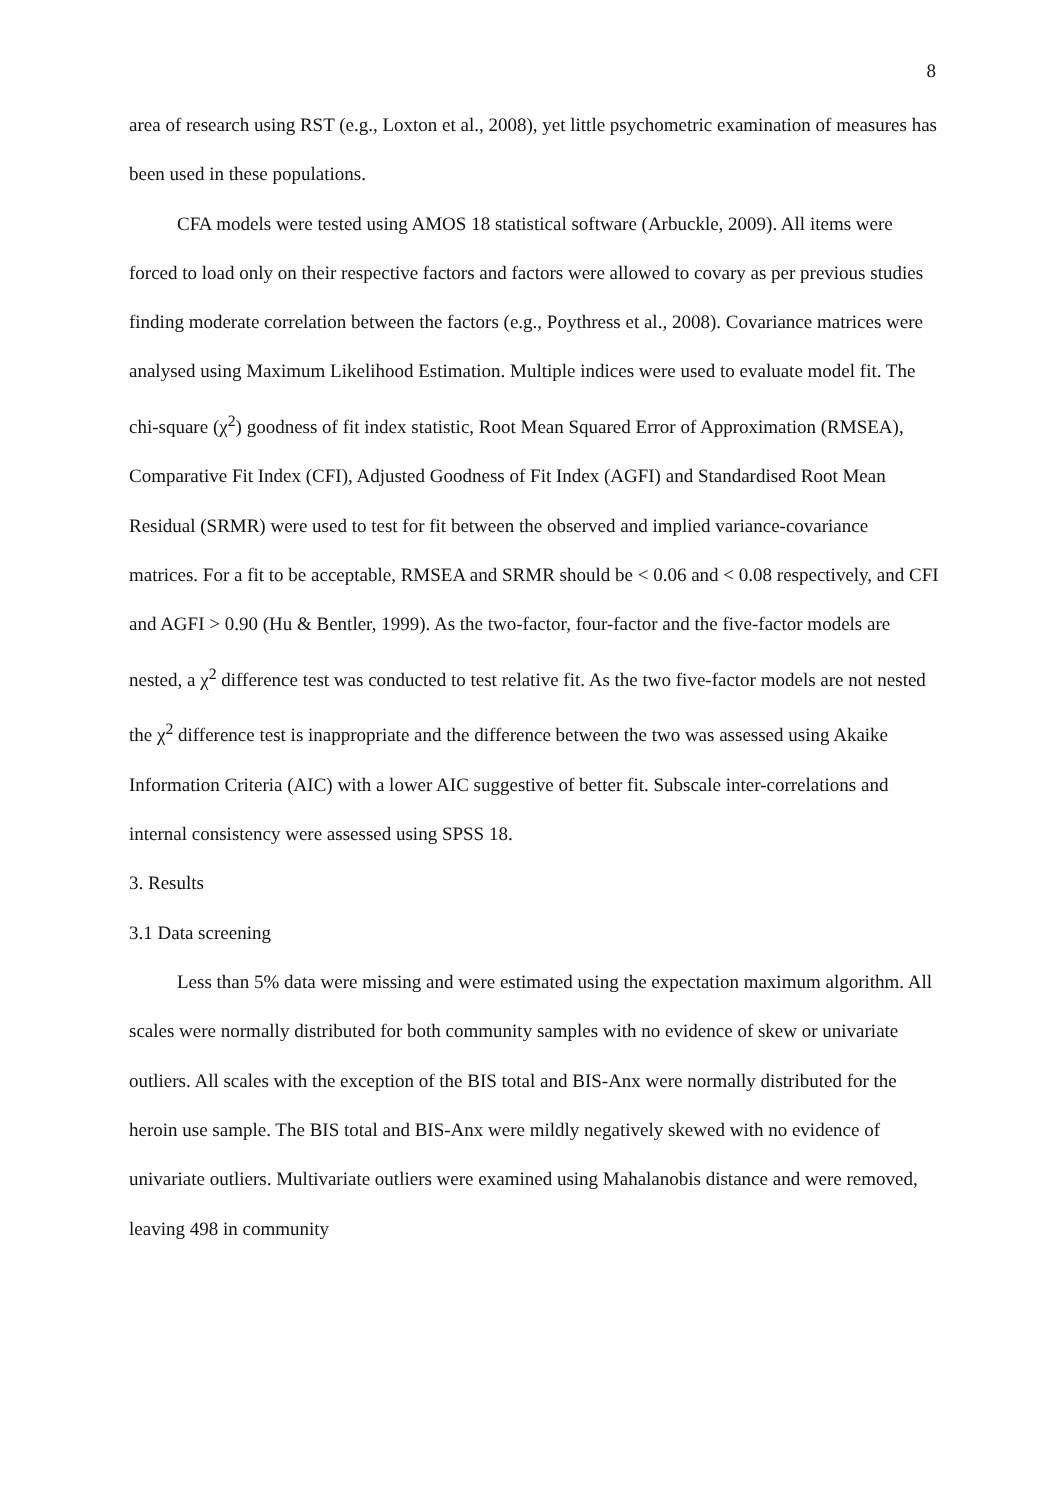8
area of research using RST (e.g., Loxton et al., 2008), yet little psychometric examination of measures has been used in these populations.
CFA models were tested using AMOS 18 statistical software (Arbuckle, 2009). All items were forced to load only on their respective factors and factors were allowed to covary as per previous studies finding moderate correlation between the factors (e.g., Poythress et al., 2008). Covariance matrices were analysed using Maximum Likelihood Estimation. Multiple indices were used to evaluate model fit. The chi-square (χ<sup>2</sup>) goodness of fit index statistic, Root Mean Squared Error of Approximation (RMSEA), Comparative Fit Index (CFI), Adjusted Goodness of Fit Index (AGFI) and Standardised Root Mean Residual (SRMR) were used to test for fit between the observed and implied variance-covariance matrices. For a fit to be acceptable, RMSEA and SRMR should be < 0.06 and < 0.08 respectively, and CFI and AGFI > 0.90 (Hu & Bentler, 1999). As the two-factor, four-factor and the five-factor models are nested, a χ<sup>2</sup> difference test was conducted to test relative fit. As the two five-factor models are not nested the χ<sup>2</sup> difference test is inappropriate and the difference between the two was assessed using Akaike Information Criteria (AIC) with a lower AIC suggestive of better fit. Subscale inter-correlations and internal consistency were assessed using SPSS 18.
3. Results
3.1 Data screening
Less than 5% data were missing and were estimated using the expectation maximum algorithm. All scales were normally distributed for both community samples with no evidence of skew or univariate outliers. All scales with the exception of the BIS total and BIS-Anx were normally distributed for the heroin use sample. The BIS total and BIS-Anx were mildly negatively skewed with no evidence of univariate outliers. Multivariate outliers were examined using Mahalanobis distance and were removed, leaving 498 in community